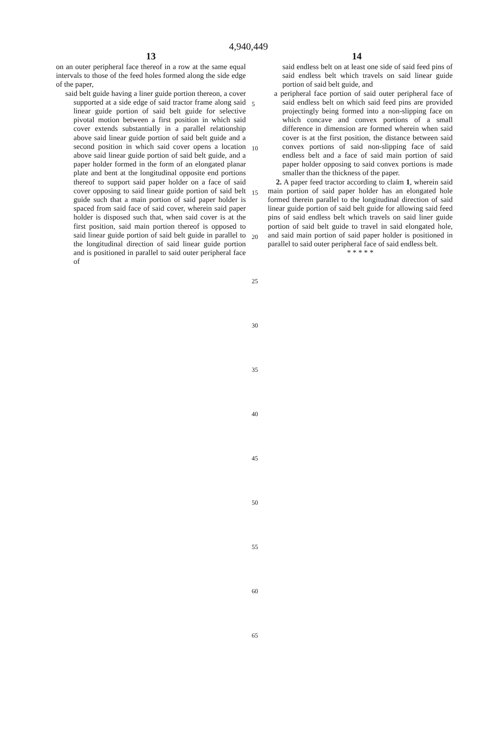4,940,449
13 14
on an outer peripheral face thereof in a row at the same equal intervals to those of the feed holes formed along the side edge of the paper,
said belt guide having a liner guide portion thereon, a cover supported at a side edge of said tractor frame along said linear guide portion of said belt guide for selective pivotal motion between a first position in which said cover extends substantially in a parallel relationship above said linear guide portion of said belt guide and a second position in which said cover opens a location above said linear guide portion of said belt guide, and a paper holder formed in the form of an elongated planar plate and bent at the longitudinal opposite end portions thereof to support said paper holder on a face of said cover opposing to said linear guide portion of said belt guide such that a main portion of said paper holder is spaced from said face of said cover, wherein said paper holder is disposed such that, when said cover is at the first position, said main portion thereof is opposed to said linear guide portion of said belt guide in parallel to the longitudinal direction of said linear guide portion and is positioned in parallel to said outer peripheral face of
said endless belt on at least one side of said feed pins of said endless belt which travels on said linear guide portion of said belt guide, and
a peripheral face portion of said outer peripheral face of said endless belt on which said feed pins are provided projectingly being formed into a non-slipping face on which concave and convex portions of a small difference in dimension are formed wherein when said cover is at the first position, the distance between said convex portions of said non-slipping face of said endless belt and a face of said main portion of said paper holder opposing to said convex portions is made smaller than the thickness of the paper.
2. A paper feed tractor according to claim 1, wherein said main portion of said paper holder has an elongated hole formed therein parallel to the longitudinal direction of said linear guide portion of said belt guide for allowing said feed pins of said endless belt which travels on said liner guide portion of said belt guide to travel in said elongated hole, and said main portion of said paper holder is positioned in parallel to said outer peripheral face of said endless belt.
* * * * *
5
10
15
20
25
30
35
40
45
50
55
60
65